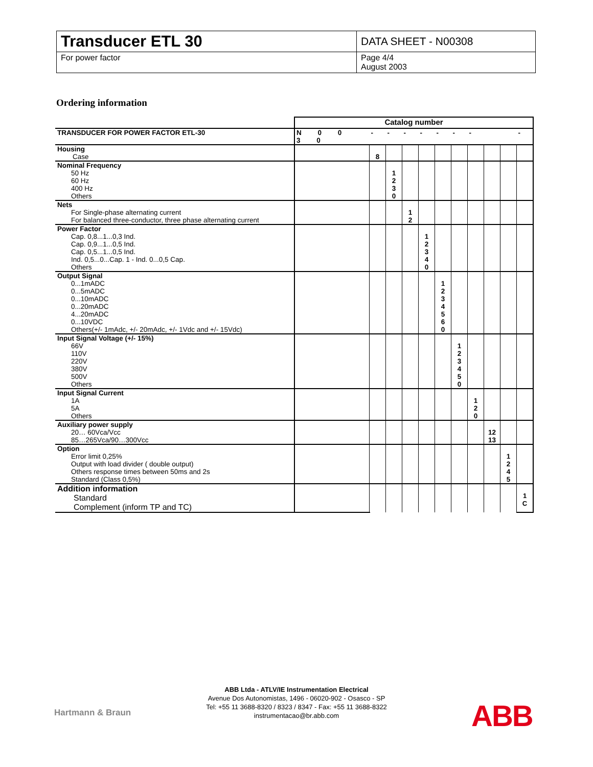| Transducer ETL 30 | DATA SHEET - N00308 |
| For power factor | Page 4/4 August 2003 |
Ordering information
| | Catalog number | | | | | | | | | | |
| TRANSDUCER FOR POWER FACTOR ETL-30 | N 0 0 3 0 | - | - | - | - | - | - | - | | | - |
| Housing Case | | 8 | | | | | | | | | |
| Nominal Frequency 50 Hz 60 Hz 400 Hz Others | | | 1 2 3 0 | | | | | | | | |
| Nets For Single-phase alternating current For balanced three-conductor, three phase alternating current | | | | 1 2 | | | | | | | |
| Power Factor Cap. 0,8...1...0,3 Ind. Cap. 0,9...1...0,5 Ind. Cap. 0,5...1...0,5 Ind. Ind. 0,5...0...Cap. 1 - Ind. 0...0,5 Cap. Others | | | | | 1 2 3 4 0 | | | | | | |
| Output Signal 0...1mADC 0...5mADC 0...10mADC 0...20mADC 4...20mADC 0...10VDC Others(+/- 1mAdc, +/- 20mAdc, +/- 1Vdc and +/- 15Vdc) | | | | | | 1 2 3 4 5 6 0 | | | | | |
| Input Signal Voltage (+/- 15%) 66V 110V 220V 380V 500V Others | | | | | | | 1 2 3 4 5 0 | | | | |
| Input Signal Current 1A 5A Others | | | | | | | | 1 2 0 | | | |
| Auxiliary power supply 20… 60Vca/Vcc 85…265Vca/90…300Vcc | | | | | | | | | 12 13 | | |
| Option Error limit 0,25% Output with load divider ( double output) Others response times between 50ms and 2s Standard (Class 0,5%) | | | | | | | | | | 1 2 4 5 | |
| Addition information Standard Complement (inform TP and TC) | | | | | | | | | | | 1 C |
ABB Ltda - ATLV/IE Instrumentation Electrical
Avenue Dos Autonomistas, 1496 - 06020-902 - Osasco - SP
Tel: +55 11 3688-8320 / 8323 / 8347 - Fax: +55 11 3688-8322
instrumentacao@br.abb.com
Hartmann & Braun ABB